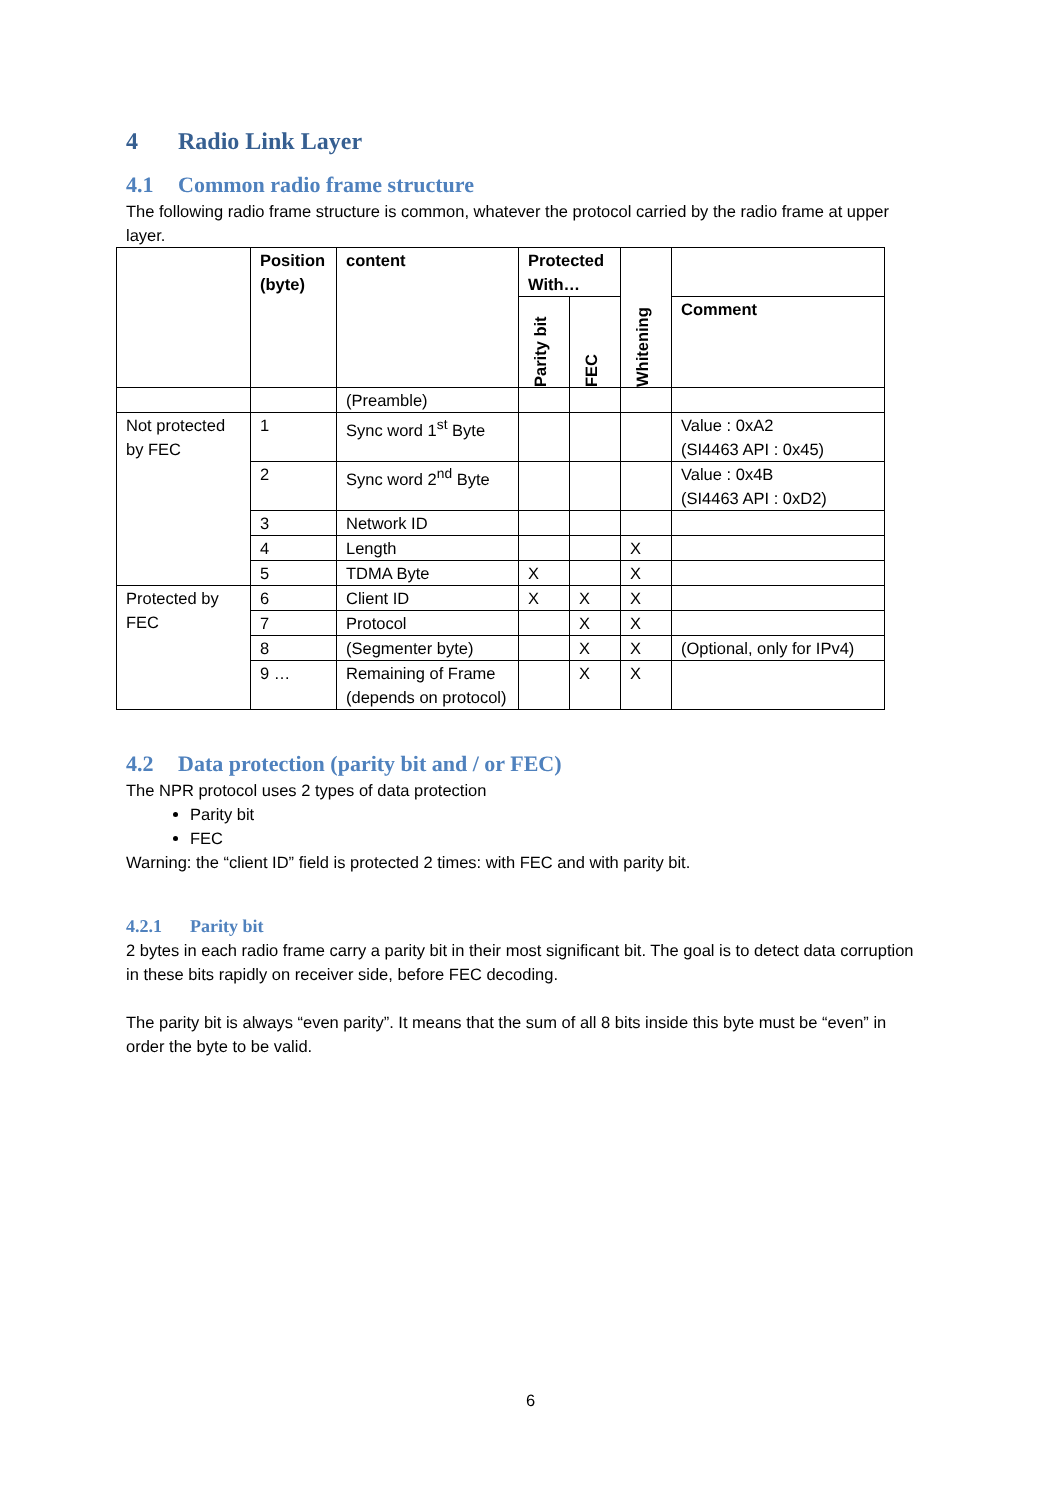4 Radio Link Layer
4.1 Common radio frame structure
The following radio frame structure is common, whatever the protocol carried by the radio frame at upper layer.
| | Position (byte) | content | Protected With… | | Whitening | |
| --- | --- | --- | --- | --- | --- | --- |
| | | | Parity bit | FEC | | Comment |
| | | (Preamble) | | | | |
| Not protected by FEC | 1 | Sync word 1<sup>st</sup> Byte | | | | Value : 0xA2 (SI4463 API : 0x45) |
| | 2 | Sync word 2<sup>nd</sup> Byte | | | | Value : 0x4B (SI4463 API : 0xD2) |
| | 3 | Network ID | | | | |
| | 4 | Length | | | X | |
| | 5 | TDMA Byte | X | | X | |
| Protected by FEC | 6 | Client ID | X | X | X | |
| | 7 | Protocol | | X | X | |
| | 8 | (Segmenter byte) | | X | X | (Optional, only for IPv4) |
| | 9 … | Remaining of Frame (depends on protocol) | | X | X | |
4.2 Data protection (parity bit and / or FEC)
The NPR protocol uses 2 types of data protection
Parity bit
FEC
Warning: the “client ID” field is protected 2 times: with FEC and with parity bit.
4.2.1 Parity bit
2 bytes in each radio frame carry a parity bit in their most significant bit. The goal is to detect data corruption in these bits rapidly on receiver side, before FEC decoding.
The parity bit is always “even parity”. It means that the sum of all 8 bits inside this byte must be “even” in order the byte to be valid.
6